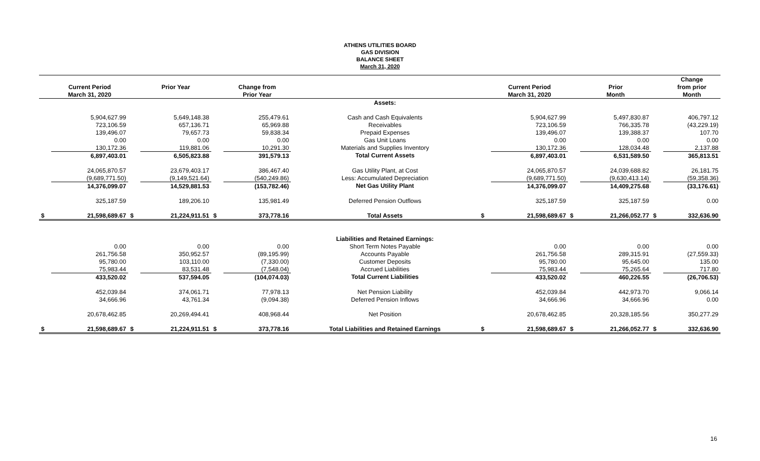ATHENS UTILITIES BOARD
GAS DIVISION
BALANCE SHEET
March 31, 2020
| | | | | | | | | | | | | Change |
| --- | --- | --- | --- | --- | --- | --- | --- | --- | --- | --- | --- | --- |
| | Current Period | | Prior Year | | Change from | | | Current Period | | Prior | | from prior |
| | March 31, 2020 | | | | Prior Year | | | March 31, 2020 | | Month | | Month |
| | | | | | | Assets: | | | | | | |
| | 5,904,627.99 | | 5,649,148.38 | | 255,479.61 | Cash and Cash Equivalents | | 5,904,627.99 | | 5,497,830.87 | | 406,797.12 |
| | 723,106.59 | | 657,136.71 | | 65,969.88 | Receivables | | 723,106.59 | | 766,335.78 | | (43,229.19) |
| | 139,496.07 | | 79,657.73 | | 59,838.34 | Prepaid Expenses | | 139,496.07 | | 139,388.37 | | 107.70 |
| | 0.00 | | 0.00 | | 0.00 | Gas Unit Loans | | 0.00 | | 0.00 | | 0.00 |
| | 130,172.36 | | 119,881.06 | | 10,291.30 | Materials and Supplies Inventory | | 130,172.36 | | 128,034.48 | | 2,137.88 |
| | 6,897,403.01 | | 6,505,823.88 | | 391,579.13 | Total Current Assets | | 6,897,403.01 | | 6,531,589.50 | | 365,813.51 |
| | 24,065,870.57 | | 23,679,403.17 | | 386,467.40 | Gas Utility Plant, at Cost | | 24,065,870.57 | | 24,039,688.82 | | 26,181.75 |
| | (9,689,771.50) | | (9,149,521.64) | | (540,249.86) | Less: Accumulated Depreciation | | (9,689,771.50) | | (9,630,413.14) | | (59,358.36) |
| | 14,376,099.07 | | 14,529,881.53 | | (153,782.46) | Net Gas Utility Plant | | 14,376,099.07 | | 14,409,275.68 | | (33,176.61) |
| | 325,187.59 | | 189,206.10 | | 135,981.49 | Deferred Pension Outflows | | 325,187.59 | | 325,187.59 | | 0.00 |
| $ | 21,598,689.67 | $ | 21,224,911.51 | $ | 373,778.16 | Total Assets | $ | 21,598,689.67 | $ | 21,266,052.77 | $ | 332,636.90 |
| | | | | | | Liabilities and Retained Earnings: | | | | | | |
| | 0.00 | | 0.00 | | 0.00 | Short Term Notes Payable | | 0.00 | | 0.00 | | 0.00 |
| | 261,756.58 | | 350,952.57 | | (89,195.99) | Accounts Payable | | 261,756.58 | | 289,315.91 | | (27,559.33) |
| | 95,780.00 | | 103,110.00 | | (7,330.00) | Customer Deposits | | 95,780.00 | | 95,645.00 | | 135.00 |
| | 75,983.44 | | 83,531.48 | | (7,548.04) | Accrued Liabilities | | 75,983.44 | | 75,265.64 | | 717.80 |
| | 433,520.02 | | 537,594.05 | | (104,074.03) | Total Current Liabilities | | 433,520.02 | | 460,226.55 | | (26,706.53) |
| | 452,039.84 | | 374,061.71 | | 77,978.13 | Net Pension Liability | | 452,039.84 | | 442,973.70 | | 9,066.14 |
| | 34,666.96 | | 43,761.34 | | (9,094.38) | Deferred Pension Inflows | | 34,666.96 | | 34,666.96 | | 0.00 |
| | 20,678,462.85 | | 20,269,494.41 | | 408,968.44 | Net Position | | 20,678,462.85 | | 20,328,185.56 | | 350,277.29 |
| $ | 21,598,689.67 | $ | 21,224,911.51 | $ | 373,778.16 | Total Liabilities and Retained Earnings | $ | 21,598,689.67 | $ | 21,266,052.77 | $ | 332,636.90 |
16